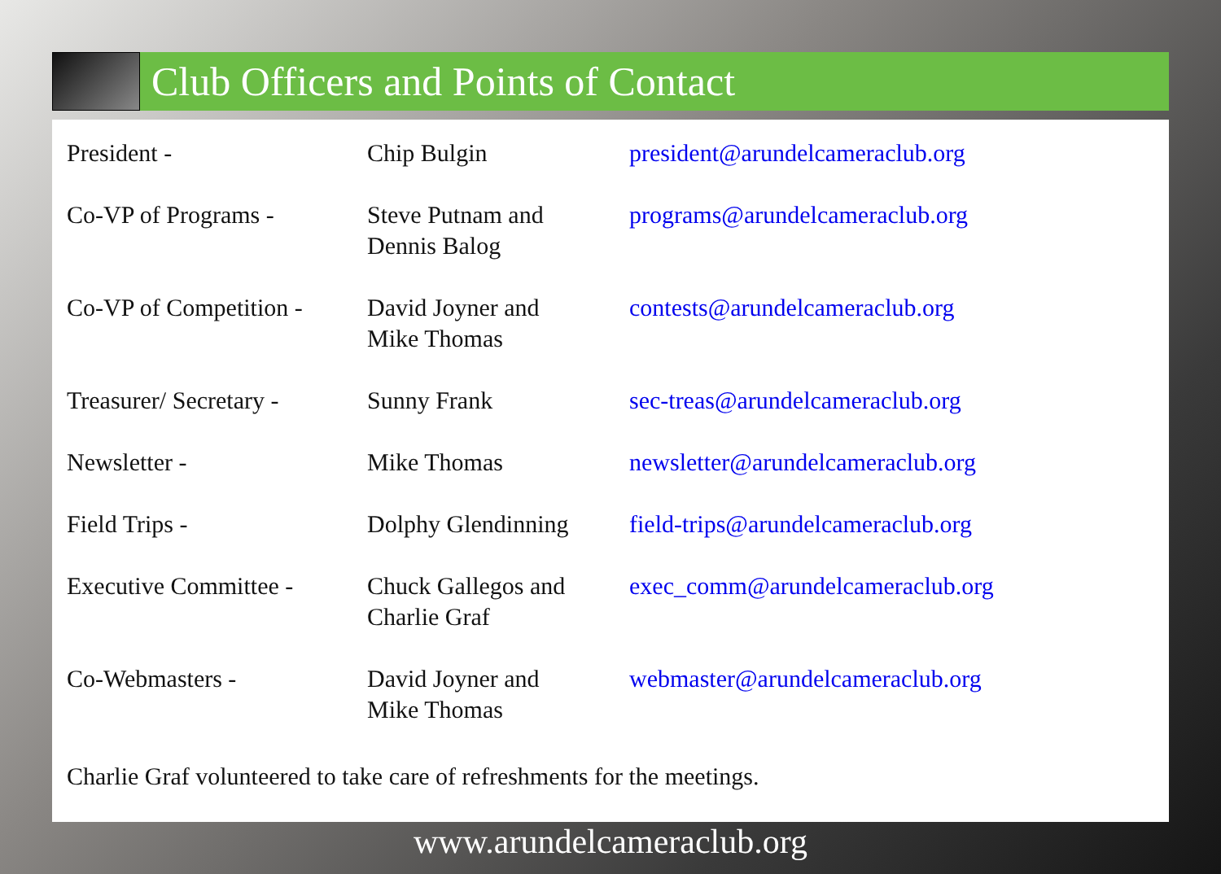Club Officers and Points of Contact
| President - | Chip Bulgin | president@arundelcameraclub.org |
| Co-VP of Programs - | Steve Putnam and Dennis Balog | programs@arundelcameraclub.org |
| Co-VP of Competition - | David Joyner and Mike Thomas | contests@arundelcameraclub.org |
| Treasurer/ Secretary - | Sunny Frank | sec-treas@arundelcameraclub.org |
| Newsletter - | Mike Thomas | newsletter@arundelcameraclub.org |
| Field Trips - | Dolphy Glendinning | field-trips@arundelcameraclub.org |
| Executive Committee - | Chuck Gallegos and Charlie Graf | exec_comm@arundelcameraclub.org |
| Co-Webmasters - | David Joyner and Mike Thomas | webmaster@arundelcameraclub.org |
Charlie Graf volunteered to take care of refreshments for the meetings.
www.arundelcameraclub.org